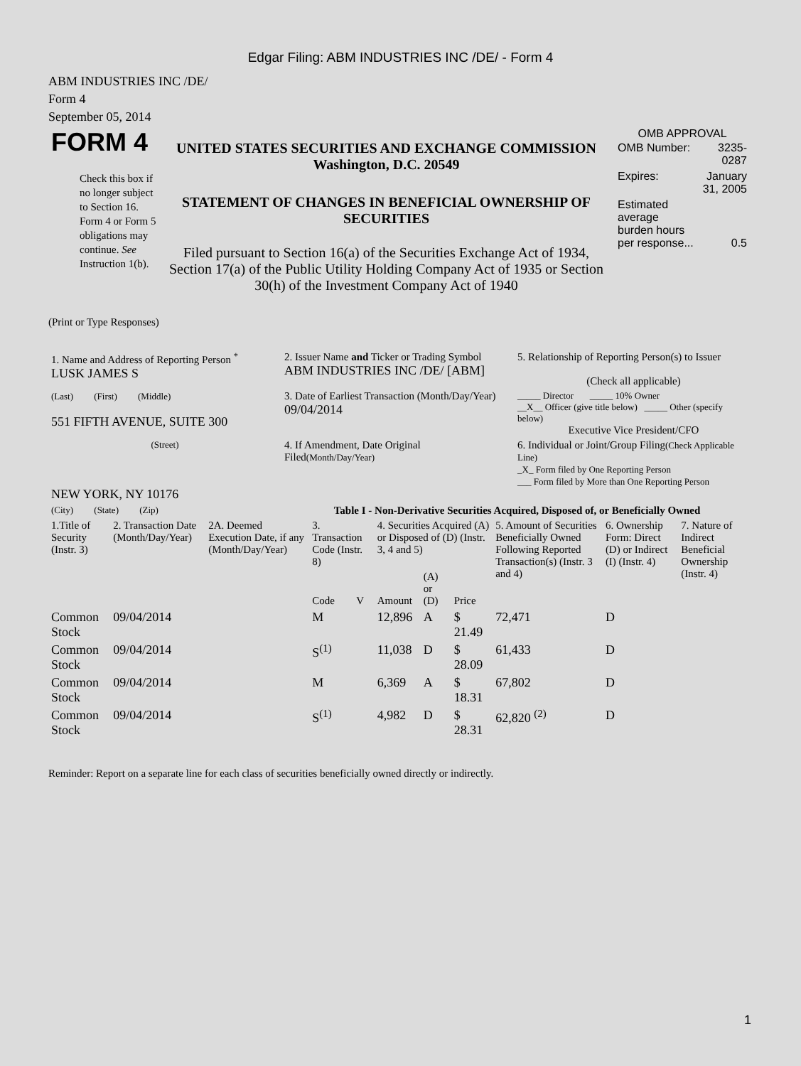Edgar Filing: ABM INDUSTRIES INC /DE/ - Form 4
ABM INDUSTRIES INC /DE/
Form 4
September 05, 2014
| FORM 4 Check this box if no longer subject to Section 16. Form 4 or Form 5 obligations may continue. See Instruction 1(b). | UNITED STATES SECURITIES AND EXCHANGE COMMISSION Washington, D.C. 20549 STATEMENT OF CHANGES IN BENEFICIAL OWNERSHIP OF SECURITIES Filed pursuant to Section 16(a) of the Securities Exchange Act of 1934, Section 17(a) of the Public Utility Holding Company Act of 1935 or Section 30(h) of the Investment Company Act of 1940 | OMB APPROVAL / OMB Number: / 3235-0287 / / Expires: / January 31, 2005 / / Estimated average burden hours per response... / 0.5 / |
(Print or Type Responses)
| 1. Name and Address of Reporting Person <sup>*</sup> LUSK JAMES S | 2. Issuer Name and Ticker or Trading Symbol ABM INDUSTRIES INC /DE/ [ABM] | 5. Relationship of Reporting Person(s) to Issuer (Check all applicable) |
| (Last) (First) (Middle) 551 FIFTH AVENUE, SUITE 300 | 3. Date of Earliest Transaction (Month/Day/Year) 09/04/2014 | _____ Director _____ 10% Owner __X__ Officer (give title below) _____ Other (specify below) Executive Vice President/CFO |
| (Street) NEW YORK, NY 10176 | 4. If Amendment, Date Original Filed (Month/Day/Year) | 6. Individual or Joint/Group Filing (Check Applicable Line) _X_ Form filed by One Reporting Person ___ Form filed by More than One Reporting Person |
| (City) (State) (Zip) | Table I - Non-Derivative Securities Acquired, Disposed of, or Beneficially Owned | |
| 1.Title of Security (Instr. 3) | 2. Transaction Date (Month/Day/Year) | 2A. Deemed Execution Date, if any (Month/Day/Year) | 3. Transaction Code (Instr. 8) | | 4. Securities Acquired (A) or Disposed of (D) (Instr. 3, 4 and 5) | | | 5. Amount of Securities Beneficially Owned Following Reported Transaction(s) (Instr. 3 and 4) | 6. Ownership Form: Direct (D) or Indirect (I) (Instr. 4) | 7. Nature of Indirect Beneficial Ownership (Instr. 4) |
| --- | --- | --- | --- | --- | --- | --- | --- | --- | --- | --- |
| | | | Code | V | Amount | (A) or (D) | Price | | | |
| Common Stock | 09/04/2014 | | M | | 12,896 | A | $ 21.49 | 72,471 | D | |
| Common Stock | 09/04/2014 | | S<sup>(1)</sup> | | 11,038 | D | $ 28.09 | 61,433 | D | |
| Common Stock | 09/04/2014 | | M | | 6,369 | A | $ 18.31 | 67,802 | D | |
| Common Stock | 09/04/2014 | | S<sup>(1)</sup> | | 4,982 | D | $ 28.31 | 62,820 <sup>(2)</sup> | D | |
Reminder: Report on a separate line for each class of securities beneficially owned directly or indirectly.
1